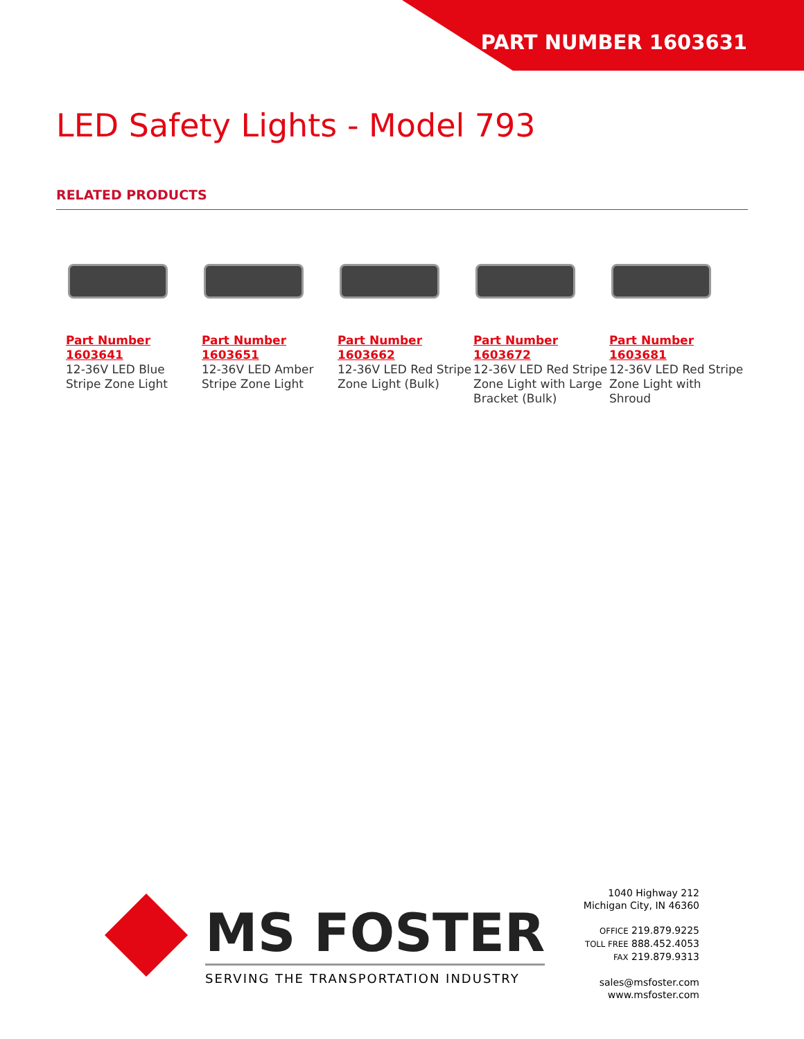PART NUMBER 1603631
LED Safety Lights - Model 793
RELATED PRODUCTS
Part Number
1603641
12-36V LED Blue Stripe Zone Light
Part Number
1603651
12-36V LED Amber Stripe Zone Light
Part Number
1603662
12-36V LED Red Stripe Zone Light (Bulk)
Part Number
1603672
12-36V LED Red Stripe Zone Light with Large Bracket (Bulk)
Part Number
1603681
12-36V LED Red Stripe Zone Light with Shroud
MS FOSTER
SERVING THE TRANSPORTATION INDUSTRY
1040 Highway 212
Michigan City, IN 46360
OFFICE 219.879.9225
TOLL FREE 888.452.4053
FAX 219.879.9313
sales@msfoster.com
www.msfoster.com